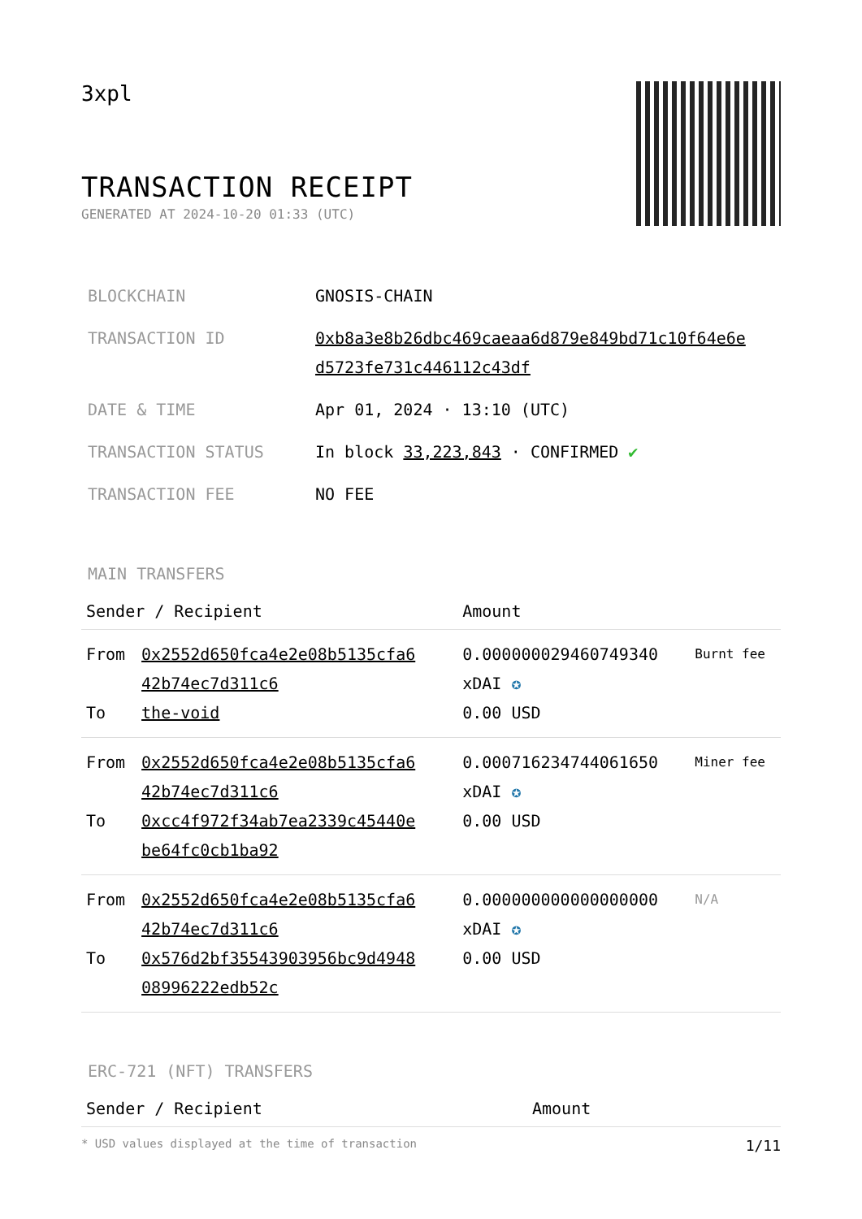3xpl
TRANSACTION RECEIPT
GENERATED AT 2024-10-20 01:33 (UTC)
| BLOCKCHAIN | GNOSIS-CHAIN |
| TRANSACTION ID | 0xb8a3e8b26dbc469caeaa6d879e849bd71c10f64e6e d5723fe731c446112c43df |
| DATE & TIME | Apr 01, 2024 · 13:10 (UTC) |
| TRANSACTION STATUS | In block 33,223,843 · CONFIRMED ✔ |
| TRANSACTION FEE | NO FEE |
MAIN TRANSFERS
| Sender / Recipient | | Amount | |
| --- | --- | --- | --- |
| From To | 0x2552d650fca4e2e08b5135cfa6 42b74ec7d311c6 the-void | 0.000000029460749340 xDAI ✪ 0.00 USD | Burnt fee |
| From To | 0x2552d650fca4e2e08b5135cfa6 42b74ec7d311c6 0xcc4f972f34ab7ea2339c45440e be64fc0cb1ba92 | 0.000716234744061650 xDAI ✪ 0.00 USD | Miner fee |
| From To | 0x2552d650fca4e2e08b5135cfa6 42b74ec7d311c6 0x576d2bf35543903956bc9d4948 08996222edb52c | 0.000000000000000000 xDAI ✪ 0.00 USD | N/A |
ERC-721 (NFT) TRANSFERS
| Sender / Recipient | Amount |
| --- | --- |
* USD values displayed at the time of transaction 1/11